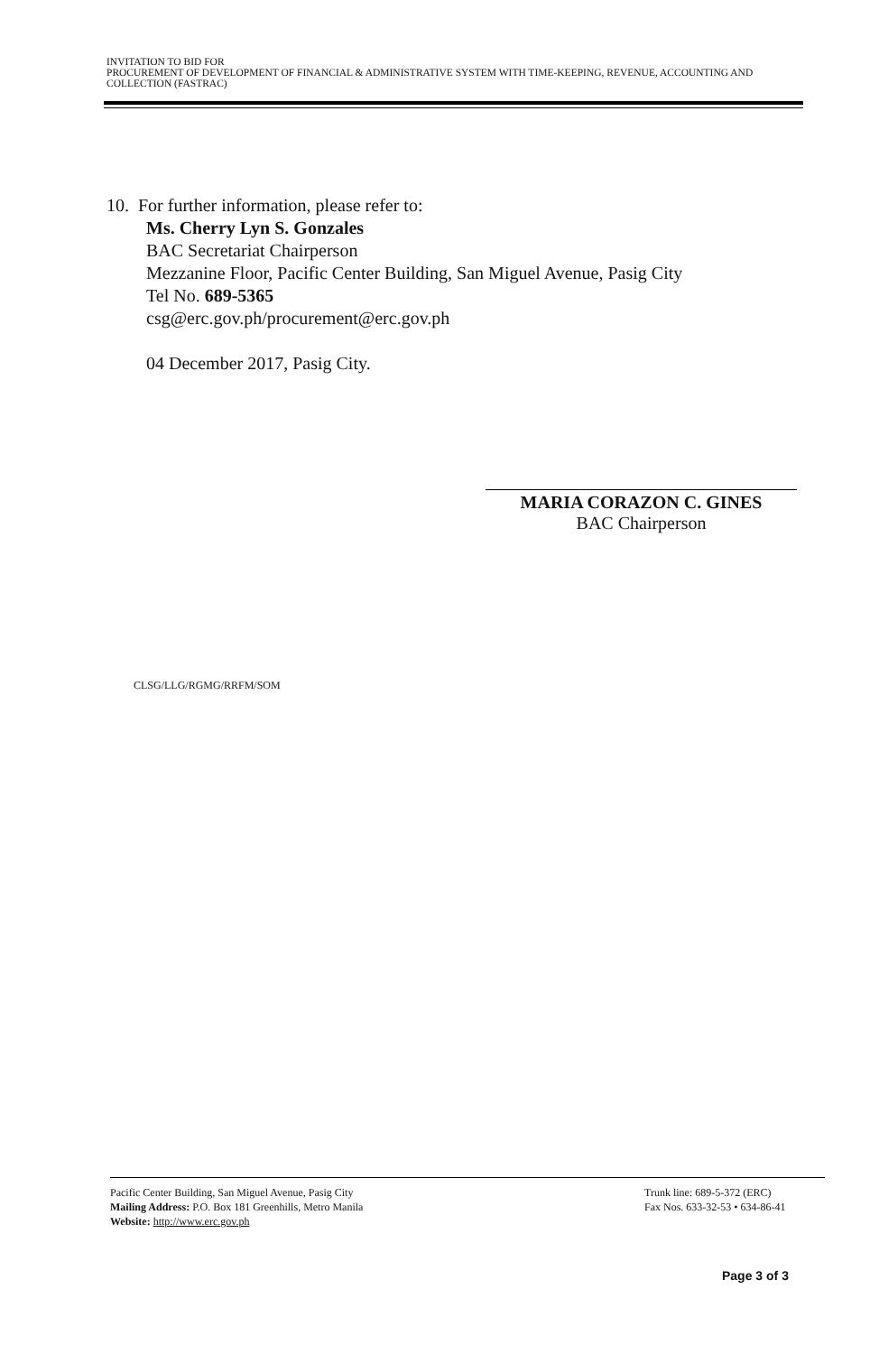INVITATION TO BID FOR
PROCUREMENT OF DEVELOPMENT OF FINANCIAL & ADMINISTRATIVE SYSTEM WITH TIME-KEEPING, REVENUE, ACCOUNTING AND COLLECTION (FASTRAC)
10. For further information, please refer to:
Ms. Cherry Lyn S. Gonzales
BAC Secretariat Chairperson
Mezzanine Floor, Pacific Center Building, San Miguel Avenue, Pasig City
Tel No. 689-5365
csg@erc.gov.ph/procurement@erc.gov.ph
04 December 2017, Pasig City.
MARIA CORAZON C. GINES
BAC Chairperson
CLSG/LLG/RGMG/RRFM/SOM
Pacific Center Building, San Miguel Avenue, Pasig City
Mailing Address: P.O. Box 181 Greenhills, Metro Manila
Website: http://www.erc.gov.ph
Trunk line: 689-5-372 (ERC)
Fax Nos. 633-32-53 • 634-86-41
Page 3 of 3